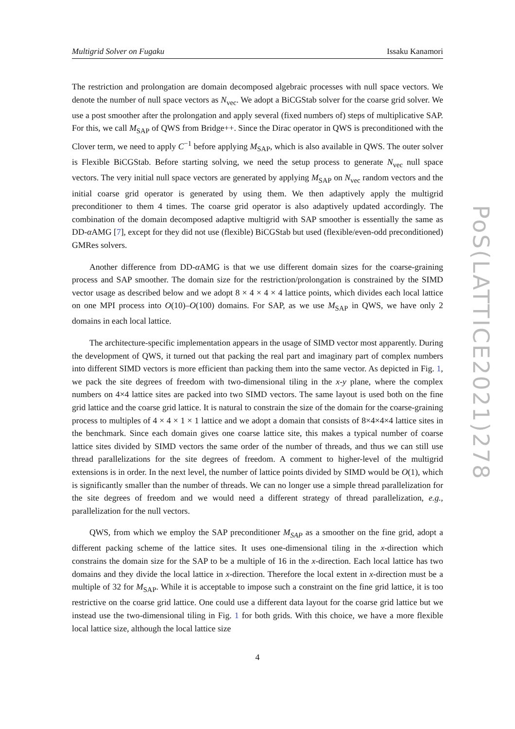Multigrid Solver on Fugaku Issaku Kanamori
The restriction and prolongation are domain decomposed algebraic processes with null space vectors. We denote the number of null space vectors as N<sub>vec</sub>. We adopt a BiCGStab solver for the coarse grid solver. We use a post smoother after the prolongation and apply several (fixed numbers of) steps of multiplicative SAP. For this, we call M<sub>SAP</sub> of QWS from Bridge++. Since the Dirac operator in QWS is preconditioned with the Clover term, we need to apply C<sup>−1</sup> before applying M<sub>SAP</sub>, which is also available in QWS. The outer solver is Flexible BiCGStab. Before starting solving, we need the setup process to generate N<sub>vec</sub> null space vectors. The very initial null space vectors are generated by applying M<sub>SAP</sub> on N<sub>vec</sub> random vectors and the initial coarse grid operator is generated by using them. We then adaptively apply the multigrid preconditioner to them 4 times. The coarse grid operator is also adaptively updated accordingly. The combination of the domain decomposed adaptive multigrid with SAP smoother is essentially the same as DD-α AMG [7], except for they did not use (flexible) BiCGStab but used (flexible/even-odd preconditioned) GMRes solvers.
Another difference from DD-α AMG is that we use different domain sizes for the coarse-graining process and SAP smoother. The domain size for the restriction/prolongation is constrained by the SIMD vector usage as described below and we adopt 8 × 4 × 4 × 4 lattice points, which divides each local lattice on one MPI process into O(10)–O(100) domains. For SAP, as we use M<sub>SAP</sub> in QWS, we have only 2 domains in each local lattice.
The architecture-specific implementation appears in the usage of SIMD vector most apparently. During the development of QWS, it turned out that packing the real part and imaginary part of complex numbers into different SIMD vectors is more efficient than packing them into the same vector. As depicted in Fig. 1, we pack the site degrees of freedom with two-dimensional tiling in the x-y plane, where the complex numbers on 4×4 lattice sites are packed into two SIMD vectors. The same layout is used both on the fine grid lattice and the coarse grid lattice. It is natural to constrain the size of the domain for the coarse-graining process to multiples of 4 × 4 × 1 × 1 lattice and we adopt a domain that consists of 8×4×4×4 lattice sites in the benchmark. Since each domain gives one coarse lattice site, this makes a typical number of coarse lattice sites divided by SIMD vectors the same order of the number of threads, and thus we can still use thread parallelizations for the site degrees of freedom. A comment to higher-level of the multigrid extensions is in order. In the next level, the number of lattice points divided by SIMD would be O(1), which is significantly smaller than the number of threads. We can no longer use a simple thread parallelization for the site degrees of freedom and we would need a different strategy of thread parallelization, e.g., parallelization for the null vectors.
QWS, from which we employ the SAP preconditioner M<sub>SAP</sub> as a smoother on the fine grid, adopt a different packing scheme of the lattice sites. It uses one-dimensional tiling in the x-direction which constrains the domain size for the SAP to be a multiple of 16 in the x-direction. Each local lattice has two domains and they divide the local lattice in x-direction. Therefore the local extent in x-direction must be a multiple of 32 for M<sub>SAP</sub>. While it is acceptable to impose such a constraint on the fine grid lattice, it is too restrictive on the coarse grid lattice. One could use a different data layout for the coarse grid lattice but we instead use the two-dimensional tiling in Fig. 1 for both grids. With this choice, we have a more flexible local lattice size, although the local lattice size
PoS(LATTICE2021)278
4